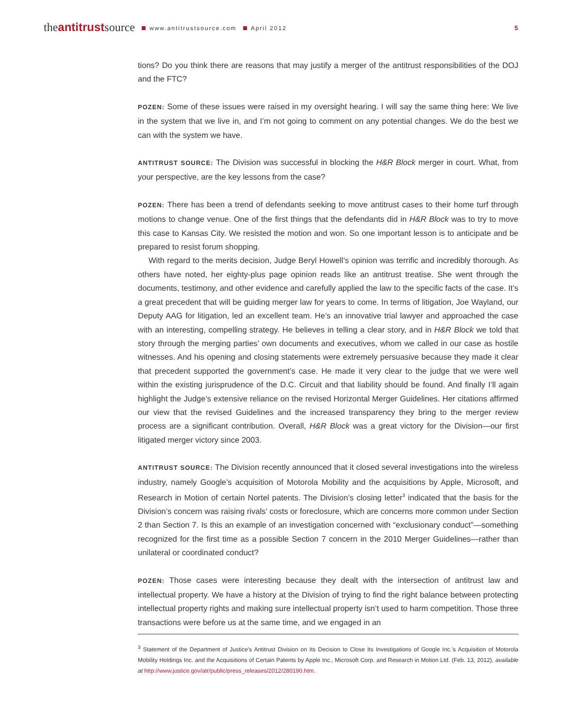theantitrustsource www.antitrustsource.com April 2012
5
tions? Do you think there are reasons that may justify a merger of the antitrust responsibilities of the DOJ and the FTC?
POZEN: Some of these issues were raised in my oversight hearing. I will say the same thing here: We live in the system that we live in, and I’m not going to comment on any potential changes. We do the best we can with the system we have.
ANTITRUST SOURCE: The Division was successful in blocking the H&R Block merger in court. What, from your perspective, are the key lessons from the case?
POZEN: There has been a trend of defendants seeking to move antitrust cases to their home turf through motions to change venue. One of the first things that the defendants did in H&R Block was to try to move this case to Kansas City. We resisted the motion and won. So one important lesson is to anticipate and be prepared to resist forum shopping.
With regard to the merits decision, Judge Beryl Howell’s opinion was terrific and incredibly thorough. As others have noted, her eighty-plus page opinion reads like an antitrust treatise. She went through the documents, testimony, and other evidence and carefully applied the law to the specific facts of the case. It’s a great precedent that will be guiding merger law for years to come. In terms of litigation, Joe Wayland, our Deputy AAG for litigation, led an excellent team. He’s an innovative trial lawyer and approached the case with an interesting, compelling strategy. He believes in telling a clear story, and in H&R Block we told that story through the merging parties’ own documents and executives, whom we called in our case as hostile witnesses. And his opening and closing statements were extremely persuasive because they made it clear that precedent supported the government’s case. He made it very clear to the judge that we were well within the existing jurisprudence of the D.C. Circuit and that liability should be found. And finally I’ll again highlight the Judge’s extensive reliance on the revised Horizontal Merger Guidelines. Her citations affirmed our view that the revised Guidelines and the increased transparency they bring to the merger review process are a significant contribution. Overall, H&R Block was a great victory for the Division—our first litigated merger victory since 2003.
ANTITRUST SOURCE: The Division recently announced that it closed several investigations into the wireless industry, namely Google’s acquisition of Motorola Mobility and the acquisitions by Apple, Microsoft, and Research in Motion of certain Nortel patents. The Division’s closing letter<sup>3</sup> indicated that the basis for the Division’s concern was raising rivals’ costs or foreclosure, which are concerns more common under Section 2 than Section 7. Is this an example of an investigation concerned with “exclusionary conduct”—something recognized for the first time as a possible Section 7 concern in the 2010 Merger Guidelines—rather than unilateral or coordinated conduct?
POZEN: Those cases were interesting because they dealt with the intersection of antitrust law and intellectual property. We have a history at the Division of trying to find the right balance between protecting intellectual property rights and making sure intellectual property isn’t used to harm competition. Those three transactions were before us at the same time, and we engaged in an
<sup>3</sup> Statement of the Department of Justice’s Antitrust Division on Its Decision to Close Its Investigations of Google Inc.’s Acquisition of Motorola Mobility Holdings Inc. and the Acquisitions of Certain Patents by Apple Inc., Microsoft Corp. and Research in Motion Ltd. (Feb. 13, 2012), available at http://www.justice.gov/atr/public/press_releases/2012/280190.htm.